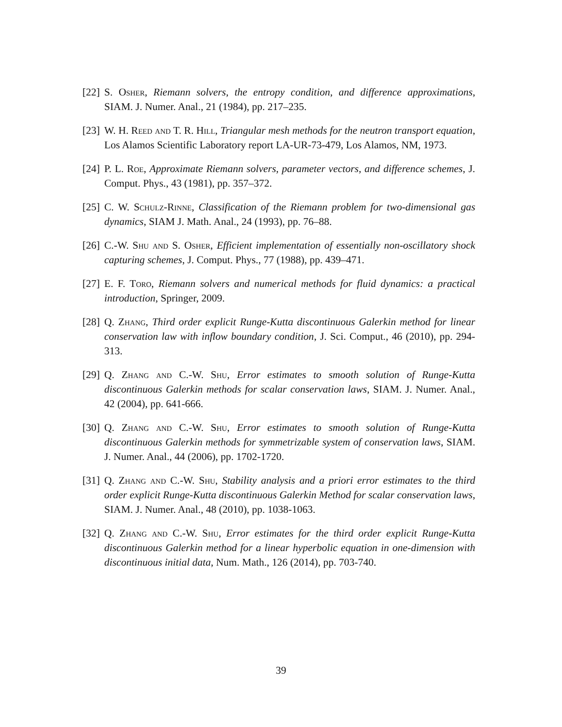[22]
S. Osher, Riemann solvers, the entropy condition, and difference approximations, SIAM. J. Numer. Anal., 21 (1984), pp. 217–235.
[23]
W. H. Reed and T. R. Hill, Triangular mesh methods for the neutron transport equation, Los Alamos Scientific Laboratory report LA-UR-73-479, Los Alamos, NM, 1973.
[24]
P. L. Roe, Approximate Riemann solvers, parameter vectors, and difference schemes, J. Comput. Phys., 43 (1981), pp. 357–372.
[25]
C. W. Schulz-Rinne, Classification of the Riemann problem for two-dimensional gas dynamics, SIAM J. Math. Anal., 24 (1993), pp. 76–88.
[26]
C.-W. Shu and S. Osher, Efficient implementation of essentially non-oscillatory shock capturing schemes, J. Comput. Phys., 77 (1988), pp. 439–471.
[27]
E. F. Toro, Riemann solvers and numerical methods for fluid dynamics: a practical introduction, Springer, 2009.
[28]
Q. Zhang, Third order explicit Runge-Kutta discontinuous Galerkin method for linear conservation law with inflow boundary condition, J. Sci. Comput., 46 (2010), pp. 294-313.
[29]
Q. Zhang and C.-W. Shu, Error estimates to smooth solution of Runge-Kutta discontinuous Galerkin methods for scalar conservation laws, SIAM. J. Numer. Anal., 42 (2004), pp. 641-666.
[30]
Q. Zhang and C.-W. Shu, Error estimates to smooth solution of Runge-Kutta discontinuous Galerkin methods for symmetrizable system of conservation laws, SIAM. J. Numer. Anal., 44 (2006), pp. 1702-1720.
[31]
Q. Zhang and C.-W. Shu, Stability analysis and a priori error estimates to the third order explicit Runge-Kutta discontinuous Galerkin Method for scalar conservation laws, SIAM. J. Numer. Anal., 48 (2010), pp. 1038-1063.
[32]
Q. Zhang and C.-W. Shu, Error estimates for the third order explicit Runge-Kutta discontinuous Galerkin method for a linear hyperbolic equation in one-dimension with discontinuous initial data, Num. Math., 126 (2014), pp. 703-740.
39